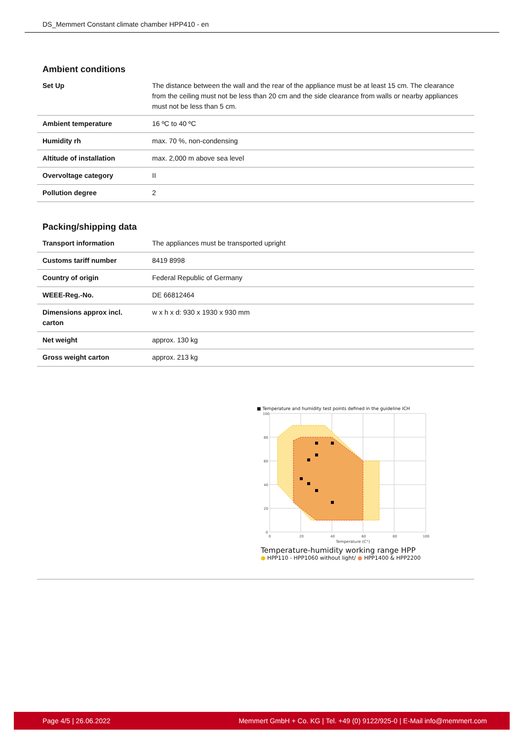DS_Memmert Constant climate chamber HPP410 - en
Ambient conditions
| Set Up | The distance between the wall and the rear of the appliance must be at least 15 cm. The clearance from the ceiling must not be less than 20 cm and the side clearance from walls or nearby appliances must not be less than 5 cm. |
| Ambient temperature | 16 ºC to 40 ºC |
| Humidity rh | max. 70 %, non-condensing |
| Altitude of installation | max. 2,000 m above sea level |
| Overvoltage category | II |
| Pollution degree | 2 |
Packing/shipping data
| Transport information | The appliances must be transported upright |
| Customs tariff number | 8419 8998 |
| Country of origin | Federal Republic of Germany |
| WEEE-Reg.-No. | DE 66812464 |
| Dimensions approx incl. carton | w x h x d: 930 x 1930 x 930 mm |
| Net weight | approx. 130 kg |
| Gross weight carton | approx. 213 kg |
■ Temperature and humidity test points defined in the guideline ICH
100
80
60
40
20
0
0
20
40
60
80
100
Temperature (C°)
Temperature-humidity working range HPP
● HPP110 - HPP1060 without light/ ● HPP1400 & HPP2200
Page 4/5 | 26.06.2022 Memmert GmbH + Co. KG | Tel. +49 (0) 9122/925-0 | E-Mail info@memmert.com